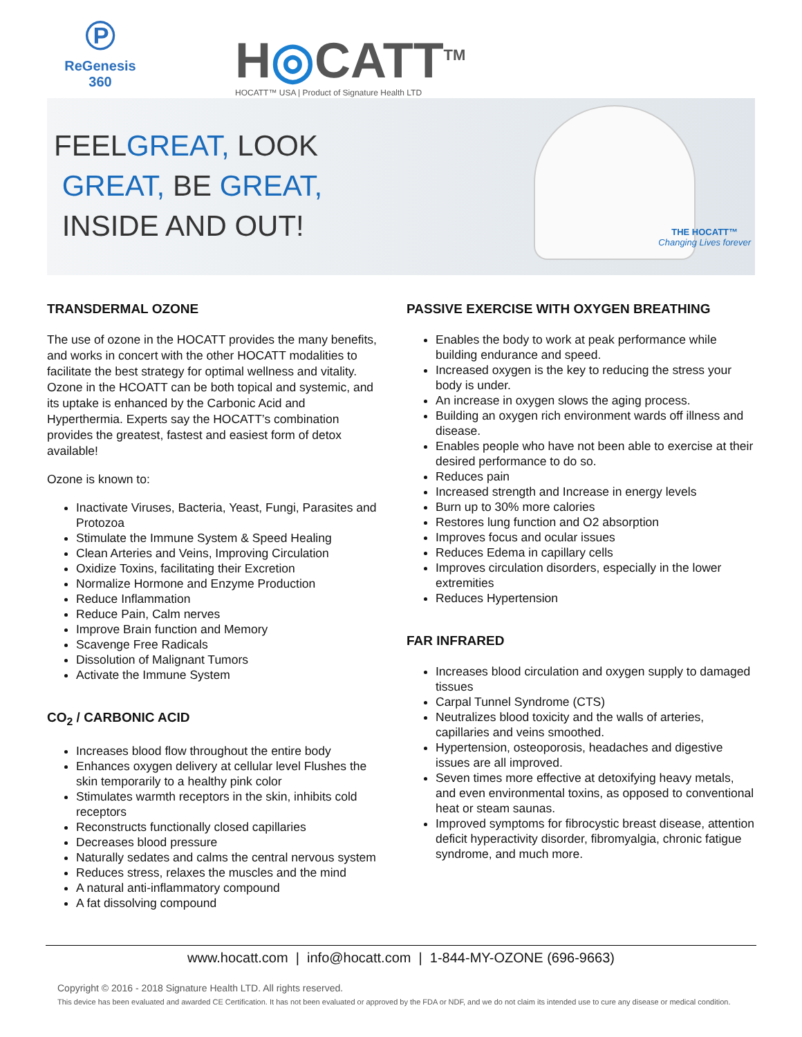℗
ReGenesis
360
H◎CATT<sup>TM</sup>
HOCATT™ USA | Product of Signature Health LTD
FEELGREAT, LOOK
GREAT, BE GREAT,
INSIDE AND OUT!
THE HOCATT™
Changing Lives forever
TRANSDERMAL OZONE
The use of ozone in the HOCATT provides the many benefits, and works in concert with the other HOCATT modalities to facilitate the best strategy for optimal wellness and vitality. Ozone in the HCOATT can be both topical and systemic, and its uptake is enhanced by the Carbonic Acid and Hyperthermia. Experts say the HOCATT’s combination provides the greatest, fastest and easiest form of detox available!
Ozone is known to:
Inactivate Viruses, Bacteria, Yeast, Fungi, Parasites and Protozoa
Stimulate the Immune System & Speed Healing
Clean Arteries and Veins, Improving Circulation
Oxidize Toxins, facilitating their Excretion
Normalize Hormone and Enzyme Production
Reduce Inflammation
Reduce Pain, Calm nerves
Improve Brain function and Memory
Scavenge Free Radicals
Dissolution of Malignant Tumors
Activate the Immune System
CO<sub>2</sub> / CARBONIC ACID
Increases blood flow throughout the entire body
Enhances oxygen delivery at cellular level Flushes the skin temporarily to a healthy pink color
Stimulates warmth receptors in the skin, inhibits cold receptors
Reconstructs functionally closed capillaries
Decreases blood pressure
Naturally sedates and calms the central nervous system
Reduces stress, relaxes the muscles and the mind
A natural anti-inflammatory compound
A fat dissolving compound
PASSIVE EXERCISE WITH OXYGEN BREATHING
Enables the body to work at peak performance while building endurance and speed.
Increased oxygen is the key to reducing the stress your body is under.
An increase in oxygen slows the aging process.
Building an oxygen rich environment wards off illness and disease.
Enables people who have not been able to exercise at their desired performance to do so.
Reduces pain
Increased strength and Increase in energy levels
Burn up to 30% more calories
Restores lung function and O2 absorption
Improves focus and ocular issues
Reduces Edema in capillary cells
Improves circulation disorders, especially in the lower extremities
Reduces Hypertension
FAR INFRARED
Increases blood circulation and oxygen supply to damaged tissues
Carpal Tunnel Syndrome (CTS)
Neutralizes blood toxicity and the walls of arteries, capillaries and veins smoothed.
Hypertension, osteoporosis, headaches and digestive issues are all improved.
Seven times more effective at detoxifying heavy metals, and even environmental toxins, as opposed to conventional heat or steam saunas.
Improved symptoms for fibrocystic breast disease, attention deficit hyperactivity disorder, fibromyalgia, chronic fatigue syndrome, and much more.
www.hocatt.com | info@hocatt.com | 1-844-MY-OZONE (696-9663)
Copyright © 2016 - 2018 Signature Health LTD. All rights reserved.
This device has been evaluated and awarded CE Certification. It has not been evaluated or approved by the FDA or NDF, and we do not claim its intended use to cure any disease or medical condition.